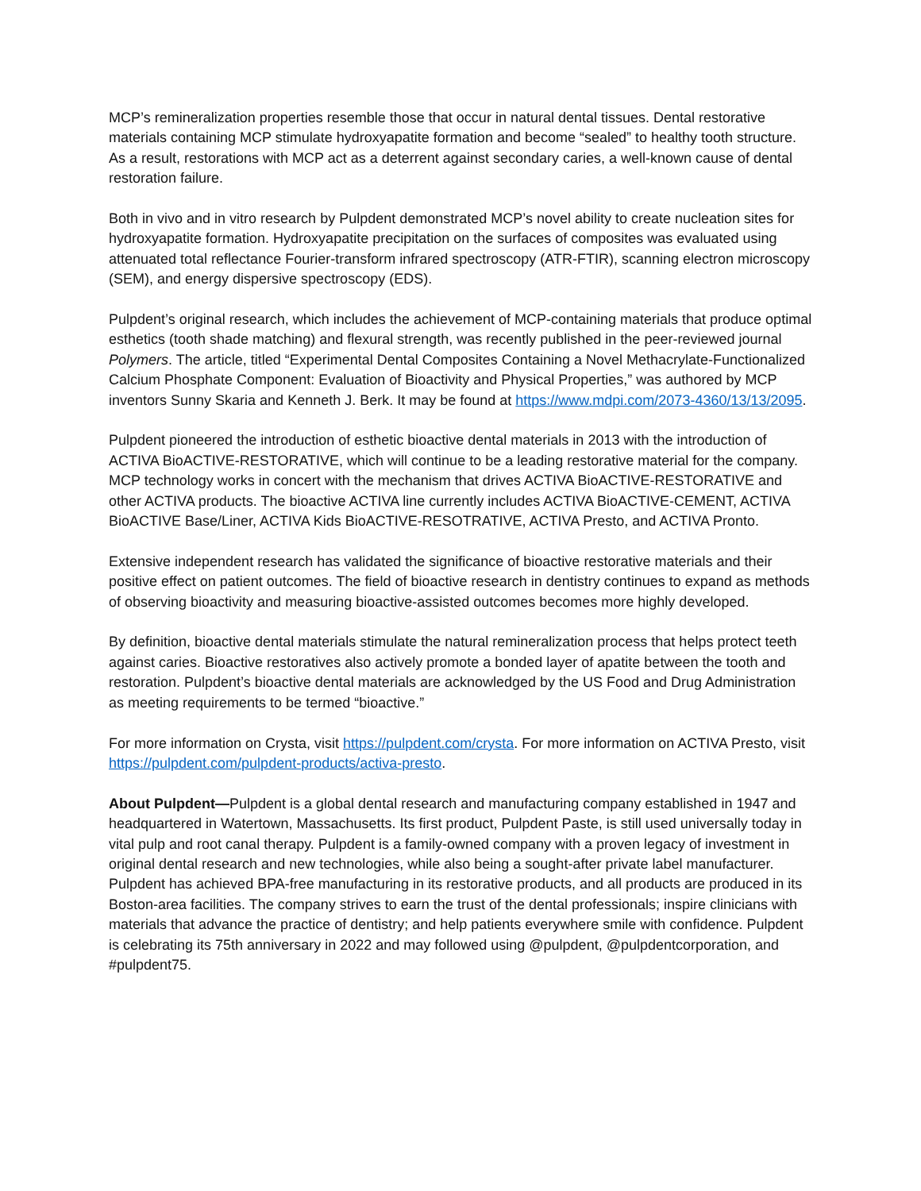MCP’s remineralization properties resemble those that occur in natural dental tissues. Dental restorative materials containing MCP stimulate hydroxyapatite formation and become “sealed” to healthy tooth structure. As a result, restorations with MCP act as a deterrent against secondary caries, a well-known cause of dental restoration failure.
Both in vivo and in vitro research by Pulpdent demonstrated MCP’s novel ability to create nucleation sites for hydroxyapatite formation. Hydroxyapatite precipitation on the surfaces of composites was evaluated using attenuated total reflectance Fourier-transform infrared spectroscopy (ATR-FTIR), scanning electron microscopy (SEM), and energy dispersive spectroscopy (EDS).
Pulpdent’s original research, which includes the achievement of MCP-containing materials that produce optimal esthetics (tooth shade matching) and flexural strength, was recently published in the peer-reviewed journal Polymers. The article, titled “Experimental Dental Composites Containing a Novel Methacrylate-Functionalized Calcium Phosphate Component: Evaluation of Bioactivity and Physical Properties,” was authored by MCP inventors Sunny Skaria and Kenneth J. Berk. It may be found at https://www.mdpi.com/2073-4360/13/13/2095.
Pulpdent pioneered the introduction of esthetic bioactive dental materials in 2013 with the introduction of ACTIVA BioACTIVE-RESTORATIVE, which will continue to be a leading restorative material for the company. MCP technology works in concert with the mechanism that drives ACTIVA BioACTIVE-RESTORATIVE and other ACTIVA products. The bioactive ACTIVA line currently includes ACTIVA BioACTIVE-CEMENT, ACTIVA BioACTIVE Base/Liner, ACTIVA Kids BioACTIVE-RESOTRATIVE, ACTIVA Presto, and ACTIVA Pronto.
Extensive independent research has validated the significance of bioactive restorative materials and their positive effect on patient outcomes. The field of bioactive research in dentistry continues to expand as methods of observing bioactivity and measuring bioactive-assisted outcomes becomes more highly developed.
By definition, bioactive dental materials stimulate the natural remineralization process that helps protect teeth against caries. Bioactive restoratives also actively promote a bonded layer of apatite between the tooth and restoration. Pulpdent’s bioactive dental materials are acknowledged by the US Food and Drug Administration as meeting requirements to be termed “bioactive.”
For more information on Crysta, visit https://pulpdent.com/crysta. For more information on ACTIVA Presto, visit https://pulpdent.com/pulpdent-products/activa-presto.
About Pulpdent—Pulpdent is a global dental research and manufacturing company established in 1947 and headquartered in Watertown, Massachusetts. Its first product, Pulpdent Paste, is still used universally today in vital pulp and root canal therapy. Pulpdent is a family-owned company with a proven legacy of investment in original dental research and new technologies, while also being a sought-after private label manufacturer. Pulpdent has achieved BPA-free manufacturing in its restorative products, and all products are produced in its Boston-area facilities. The company strives to earn the trust of the dental professionals; inspire clinicians with materials that advance the practice of dentistry; and help patients everywhere smile with confidence. Pulpdent is celebrating its 75th anniversary in 2022 and may followed using @pulpdent, @pulpdentcorporation, and #pulpdent75.